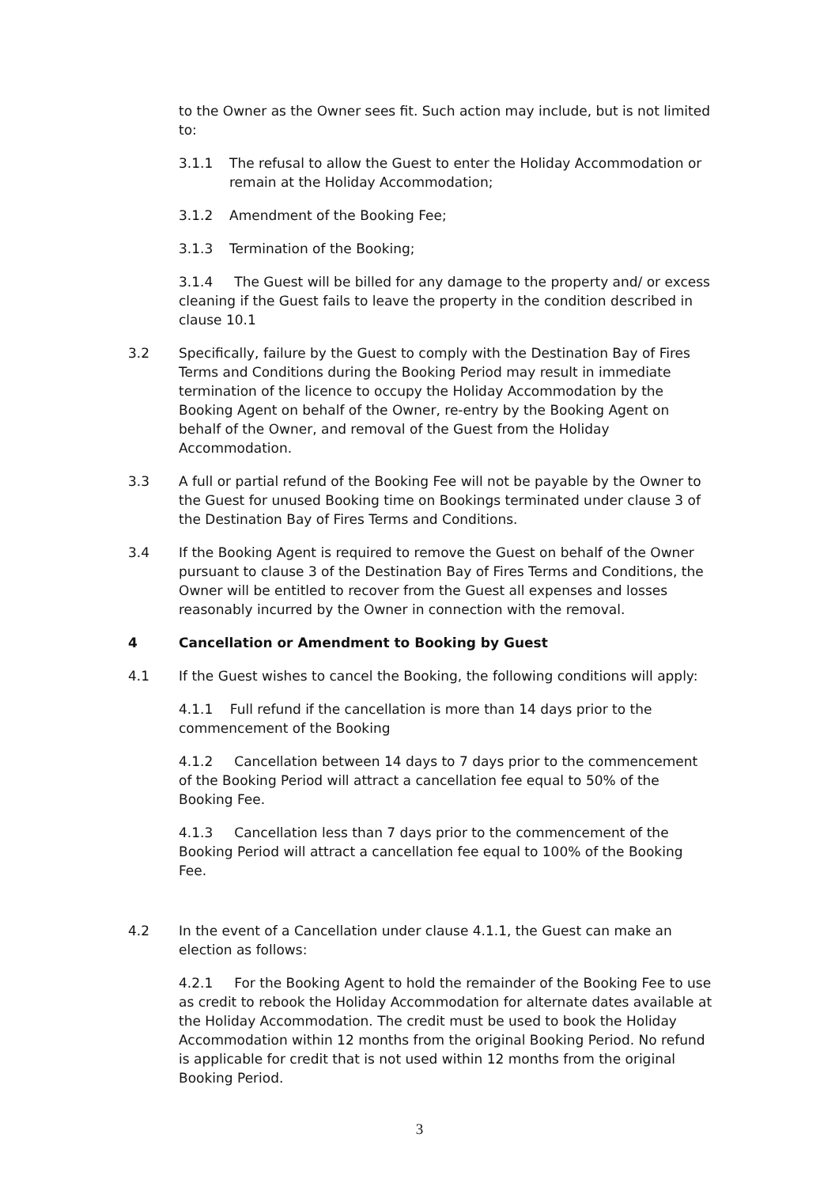to the Owner as the Owner sees fit. Such action may include, but is not limited to:
3.1.1 The refusal to allow the Guest to enter the Holiday Accommodation or remain at the Holiday Accommodation;
3.1.2 Amendment of the Booking Fee;
3.1.3 Termination of the Booking;
3.1.4 The Guest will be billed for any damage to the property and/ or excess cleaning if the Guest fails to leave the property in the condition described in clause 10.1
3.2 Specifically, failure by the Guest to comply with the Destination Bay of Fires Terms and Conditions during the Booking Period may result in immediate termination of the licence to occupy the Holiday Accommodation by the Booking Agent on behalf of the Owner, re-entry by the Booking Agent on behalf of the Owner, and removal of the Guest from the Holiday Accommodation.
3.3 A full or partial refund of the Booking Fee will not be payable by the Owner to the Guest for unused Booking time on Bookings terminated under clause 3 of the Destination Bay of Fires Terms and Conditions.
3.4 If the Booking Agent is required to remove the Guest on behalf of the Owner pursuant to clause 3 of the Destination Bay of Fires Terms and Conditions, the Owner will be entitled to recover from the Guest all expenses and losses reasonably incurred by the Owner in connection with the removal.
4 Cancellation or Amendment to Booking by Guest
4.1 If the Guest wishes to cancel the Booking, the following conditions will apply:
4.1.1 Full refund if the cancellation is more than 14 days prior to the commencement of the Booking
4.1.2 Cancellation between 14 days to 7 days prior to the commencement of the Booking Period will attract a cancellation fee equal to 50% of the Booking Fee.
4.1.3 Cancellation less than 7 days prior to the commencement of the Booking Period will attract a cancellation fee equal to 100% of the Booking Fee.
4.2 In the event of a Cancellation under clause 4.1.1, the Guest can make an election as follows:
4.2.1 For the Booking Agent to hold the remainder of the Booking Fee to use as credit to rebook the Holiday Accommodation for alternate dates available at the Holiday Accommodation. The credit must be used to book the Holiday Accommodation within 12 months from the original Booking Period. No refund is applicable for credit that is not used within 12 months from the original Booking Period.
3